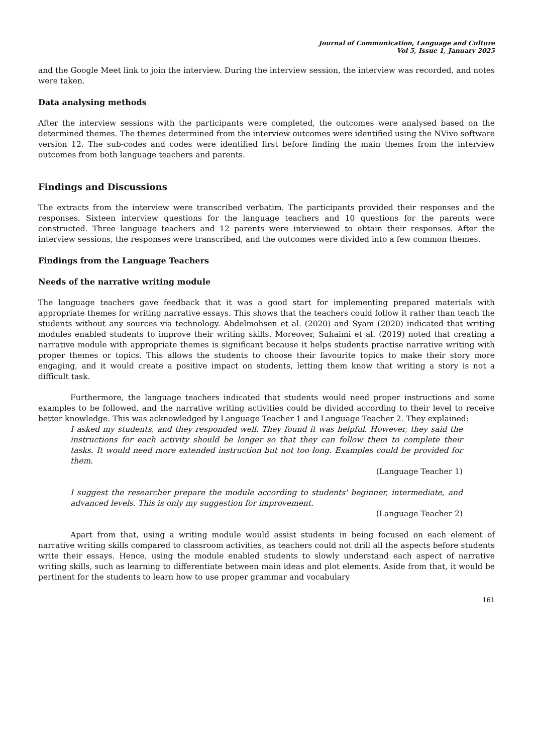Journal of Communication, Language and Culture
Vol 5, Issue 1, January 2025
and the Google Meet link to join the interview. During the interview session, the interview was recorded, and notes were taken.
Data analysing methods
After the interview sessions with the participants were completed, the outcomes were analysed based on the determined themes. The themes determined from the interview outcomes were identified using the NVivo software version 12. The sub-codes and codes were identified first before finding the main themes from the interview outcomes from both language teachers and parents.
Findings and Discussions
The extracts from the interview were transcribed verbatim. The participants provided their responses and the responses. Sixteen interview questions for the language teachers and 10 questions for the parents were constructed. Three language teachers and 12 parents were interviewed to obtain their responses. After the interview sessions, the responses were transcribed, and the outcomes were divided into a few common themes.
Findings from the Language Teachers
Needs of the narrative writing module
The language teachers gave feedback that it was a good start for implementing prepared materials with appropriate themes for writing narrative essays. This shows that the teachers could follow it rather than teach the students without any sources via technology. Abdelmohsen et al. (2020) and Syam (2020) indicated that writing modules enabled students to improve their writing skills. Moreover, Suhaimi et al. (2019) noted that creating a narrative module with appropriate themes is significant because it helps students practise narrative writing with proper themes or topics. This allows the students to choose their favourite topics to make their story more engaging, and it would create a positive impact on students, letting them know that writing a story is not a difficult task.
Furthermore, the language teachers indicated that students would need proper instructions and some examples to be followed, and the narrative writing activities could be divided according to their level to receive better knowledge. This was acknowledged by Language Teacher 1 and Language Teacher 2. They explained:
I asked my students, and they responded well. They found it was helpful. However, they said the instructions for each activity should be longer so that they can follow them to complete their tasks. It would need more extended instruction but not too long. Examples could be provided for them.
(Language Teacher 1)
I suggest the researcher prepare the module according to students' beginner, intermediate, and advanced levels. This is only my suggestion for improvement.
(Language Teacher 2)
Apart from that, using a writing module would assist students in being focused on each element of narrative writing skills compared to classroom activities, as teachers could not drill all the aspects before students write their essays. Hence, using the module enabled students to slowly understand each aspect of narrative writing skills, such as learning to differentiate between main ideas and plot elements. Aside from that, it would be pertinent for the students to learn how to use proper grammar and vocabulary
161